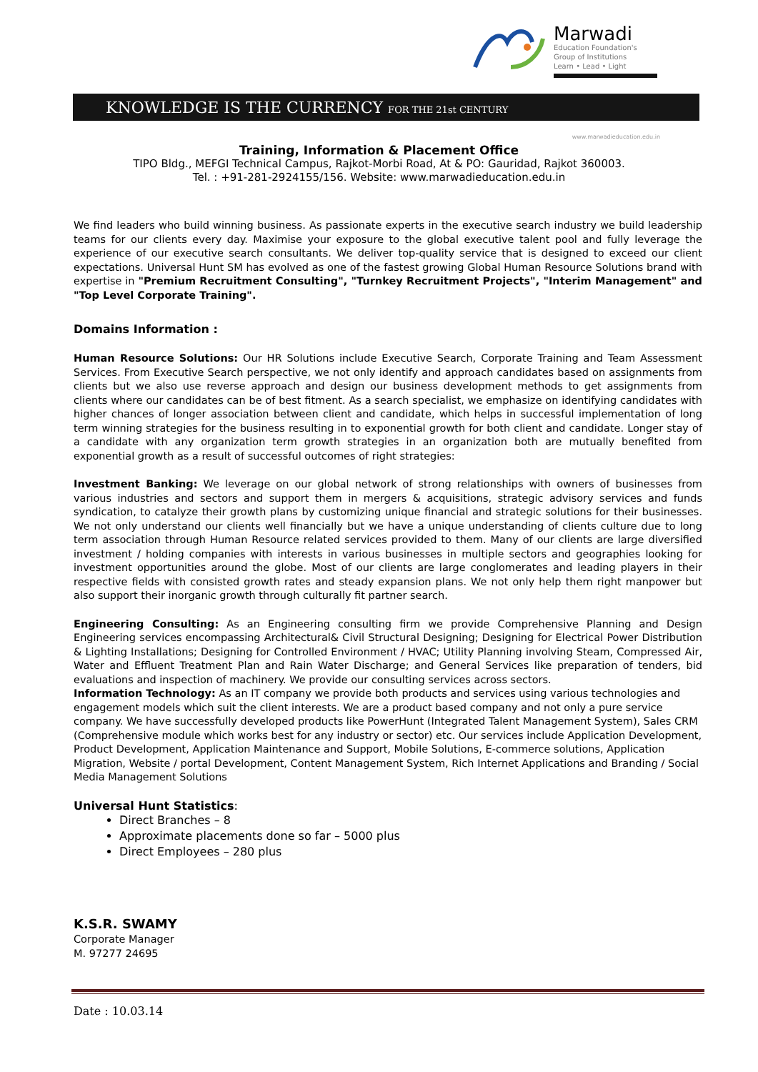Marwadi
Education Foundation's
Group of Institutions
Learn • Lead • Light
KNOWLEDGE IS THE CURRENCY FOR THE 21st CENTURY
www.marwadieducation.edu.in
Training, Information & Placement Office
TIPO Bldg., MEFGI Technical Campus, Rajkot-Morbi Road, At & PO: Gauridad, Rajkot 360003.
Tel. : +91-281-2924155/156. Website: www.marwadieducation.edu.in
We find leaders who build winning business. As passionate experts in the executive search industry we build leadership teams for our clients every day. Maximise your exposure to the global executive talent pool and fully leverage the experience of our executive search consultants. We deliver top-quality service that is designed to exceed our client expectations. Universal Hunt SM has evolved as one of the fastest growing Global Human Resource Solutions brand with expertise in "Premium Recruitment Consulting", "Turnkey Recruitment Projects", "Interim Management" and "Top Level Corporate Training".
Domains Information :
Human Resource Solutions: Our HR Solutions include Executive Search, Corporate Training and Team Assessment Services. From Executive Search perspective, we not only identify and approach candidates based on assignments from clients but we also use reverse approach and design our business development methods to get assignments from clients where our candidates can be of best fitment. As a search specialist, we emphasize on identifying candidates with higher chances of longer association between client and candidate, which helps in successful implementation of long term winning strategies for the business resulting in to exponential growth for both client and candidate. Longer stay of a candidate with any organization term growth strategies in an organization both are mutually benefited from exponential growth as a result of successful outcomes of right strategies:
Investment Banking: We leverage on our global network of strong relationships with owners of businesses from various industries and sectors and support them in mergers & acquisitions, strategic advisory services and funds syndication, to catalyze their growth plans by customizing unique financial and strategic solutions for their businesses. We not only understand our clients well financially but we have a unique understanding of clients culture due to long term association through Human Resource related services provided to them. Many of our clients are large diversified investment / holding companies with interests in various businesses in multiple sectors and geographies looking for investment opportunities around the globe. Most of our clients are large conglomerates and leading players in their respective fields with consisted growth rates and steady expansion plans. We not only help them right manpower but also support their inorganic growth through culturally fit partner search.
Engineering Consulting: As an Engineering consulting firm we provide Comprehensive Planning and Design Engineering services encompassing Architectural& Civil Structural Designing; Designing for Electrical Power Distribution & Lighting Installations; Designing for Controlled Environment / HVAC; Utility Planning involving Steam, Compressed Air, Water and Effluent Treatment Plan and Rain Water Discharge; and General Services like preparation of tenders, bid evaluations and inspection of machinery. We provide our consulting services across sectors.
Information Technology: As an IT company we provide both products and services using various technologies and engagement models which suit the client interests. We are a product based company and not only a pure service company. We have successfully developed products like PowerHunt (Integrated Talent Management System), Sales CRM (Comprehensive module which works best for any industry or sector) etc. Our services include Application Development, Product Development, Application Maintenance and Support, Mobile Solutions, E-commerce solutions, Application Migration, Website / portal Development, Content Management System, Rich Internet Applications and Branding / Social Media Management Solutions
Universal Hunt Statistics:
Direct Branches – 8
Approximate placements done so far – 5000 plus
Direct Employees – 280 plus
K.S.R. SWAMY
Corporate Manager
M. 97277 24695
Date : 10.03.14